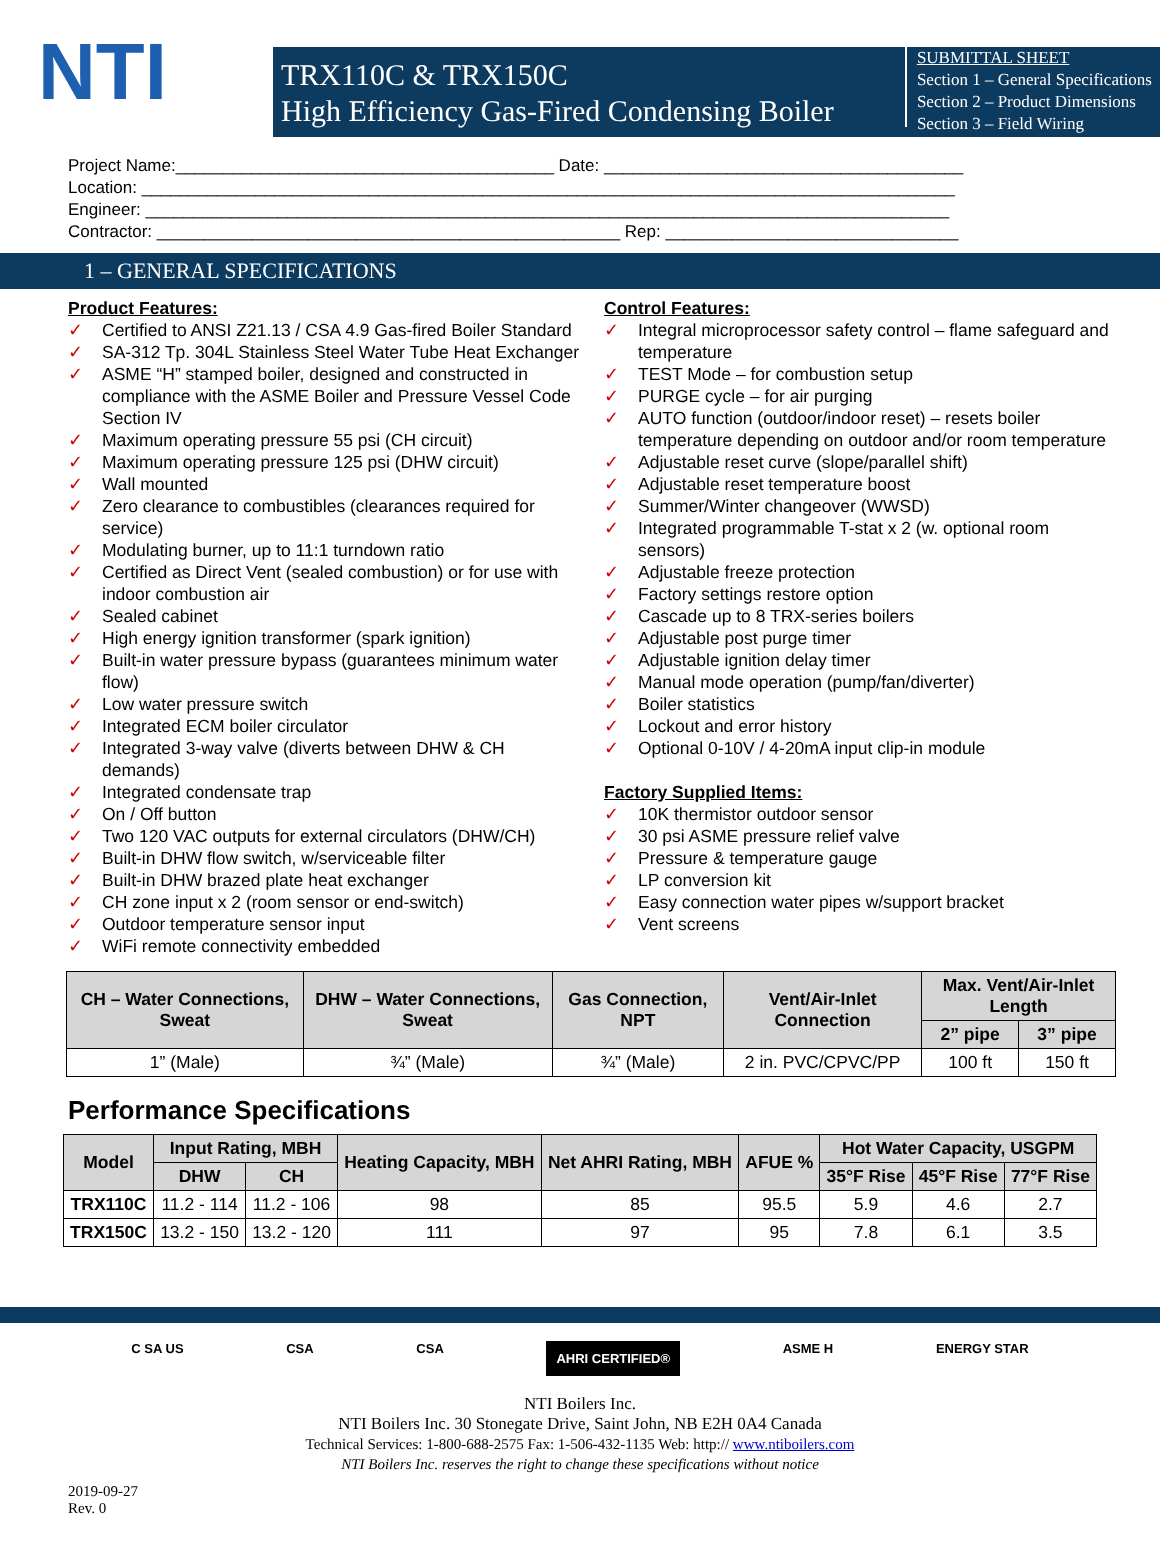NTI
TRX110C & TRX150C
High Efficiency Gas-Fired Condensing Boiler
SUBMITTAL SHEET
Section 1 – General Specifications
Section 2 – Product Dimensions
Section 3 – Field Wiring
Project Name:________________________________________ Date: ______________________________________
Location: ______________________________________________________________________________________
Engineer: _____________________________________________________________________________________
Contractor: _________________________________________________ Rep: _______________________________
1 – GENERAL SPECIFICATIONS
Product Features:
✓ Certified to ANSI Z21.13 / CSA 4.9 Gas-fired Boiler Standard
✓ SA-312 Tp. 304L Stainless Steel Water Tube Heat Exchanger
✓ ASME “H” stamped boiler, designed and constructed in compliance with the ASME Boiler and Pressure Vessel Code Section IV
✓ Maximum operating pressure 55 psi (CH circuit)
✓ Maximum operating pressure 125 psi (DHW circuit)
✓ Wall mounted
✓ Zero clearance to combustibles (clearances required for service)
✓ Modulating burner, up to 11:1 turndown ratio
✓ Certified as Direct Vent (sealed combustion) or for use with indoor combustion air
✓ Sealed cabinet
✓ High energy ignition transformer (spark ignition)
✓ Built-in water pressure bypass (guarantees minimum water flow)
✓ Low water pressure switch
✓ Integrated ECM boiler circulator
✓ Integrated 3-way valve (diverts between DHW & CH demands)
✓ Integrated condensate trap
✓ On / Off button
✓ Two 120 VAC outputs for external circulators (DHW/CH)
✓ Built-in DHW flow switch, w/serviceable filter
✓ Built-in DHW brazed plate heat exchanger
✓ CH zone input x 2 (room sensor or end-switch)
✓ Outdoor temperature sensor input
✓ WiFi remote connectivity embedded
Control Features:
✓ Integral microprocessor safety control – flame safeguard and temperature
✓ TEST Mode – for combustion setup
✓ PURGE cycle – for air purging
✓ AUTO function (outdoor/indoor reset) – resets boiler temperature depending on outdoor and/or room temperature
✓ Adjustable reset curve (slope/parallel shift)
✓ Adjustable reset temperature boost
✓ Summer/Winter changeover (WWSD)
✓ Integrated programmable T-stat x 2 (w. optional room sensors)
✓ Adjustable freeze protection
✓ Factory settings restore option
✓ Cascade up to 8 TRX-series boilers
✓ Adjustable post purge timer
✓ Adjustable ignition delay timer
✓ Manual mode operation (pump/fan/diverter)
✓ Boiler statistics
✓ Lockout and error history
✓ Optional 0-10V / 4-20mA input clip-in module
Factory Supplied Items:
✓ 10K thermistor outdoor sensor
✓ 30 psi ASME pressure relief valve
✓ Pressure & temperature gauge
✓ LP conversion kit
✓ Easy connection water pipes w/support bracket
✓ Vent screens
| CH – Water Connections, Sweat | DHW – Water Connections, Sweat | Gas Connection, NPT | Vent/Air-Inlet Connection | Max. Vent/Air-Inlet Length | |
| --- | --- | --- | --- | --- | --- |
| | | | | 2” pipe | 3” pipe |
| 1” (Male) | ¾” (Male) | ¾” (Male) | 2 in. PVC/CPVC/PP | 100 ft | 150 ft |
Performance Specifications
| Model | Input Rating, MBH | | Heating Capacity, MBH | Net AHRI Rating, MBH | AFUE % | Hot Water Capacity, USGPM | | |
| --- | --- | --- | --- | --- | --- | --- | --- | --- |
| | DHW | CH | | | | 35°F Rise | 45°F Rise | 77°F Rise |
| TRX110C | 11.2 - 114 | 11.2 - 106 | 98 | 85 | 95.5 | 5.9 | 4.6 | 2.7 |
| TRX150C | 13.2 - 150 | 13.2 - 120 | 111 | 97 | 95 | 7.8 | 6.1 | 3.5 |
C SA US CSA CSA AHRI CERTIFIED® ASME H ENERGY STAR
NTI Boilers Inc.
NTI Boilers Inc. 30 Stonegate Drive, Saint John, NB E2H 0A4 Canada
Technical Services: 1-800-688-2575 Fax: 1-506-432-1135 Web: http:// www.ntiboilers.com
NTI Boilers Inc. reserves the right to change these specifications without notice
2019-09-27
Rev. 0